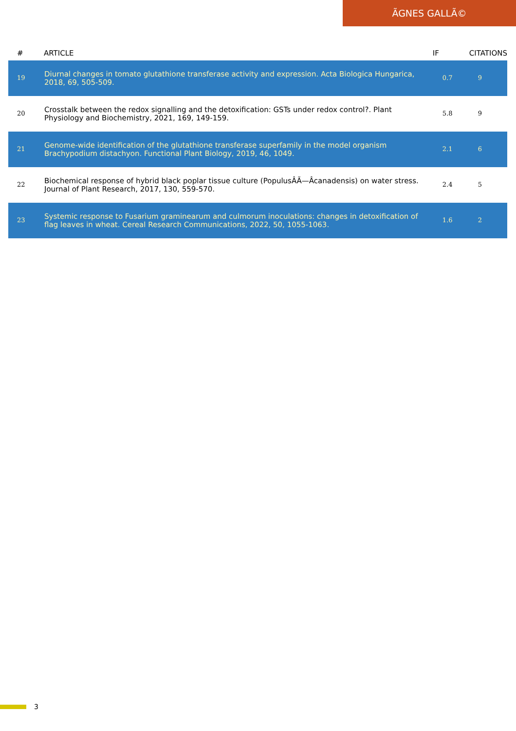ÃGNES GALLÃ©
| # | ARTICLE | IF | CITATIONS |
| --- | --- | --- | --- |
| 19 | Diurnal changes in tomato glutathione transferase activity and expression. Acta Biologica Hungarica, 2018, 69, 505-509. | 0.7 | 9 |
| 20 | Crosstalk between the redox signalling and the detoxification: GSTs under redox control?. Plant Physiology and Biochemistry, 2021, 169, 149-159. | 5.8 | 9 |
| 21 | Genome-wide identification of the glutathione transferase superfamily in the model organism Brachypodium distachyon. Functional Plant Biology, 2019, 46, 1049. | 2.1 | 6 |
| 22 | Biochemical response of hybrid black poplar tissue culture (PopulusÂÃ—Âcanadensis) on water stress. Journal of Plant Research, 2017, 130, 559-570. | 2.4 | 5 |
| 23 | Systemic response to Fusarium graminearum and culmorum inoculations: changes in detoxification of flag leaves in wheat. Cereal Research Communications, 2022, 50, 1055-1063. | 1.6 | 2 |
3